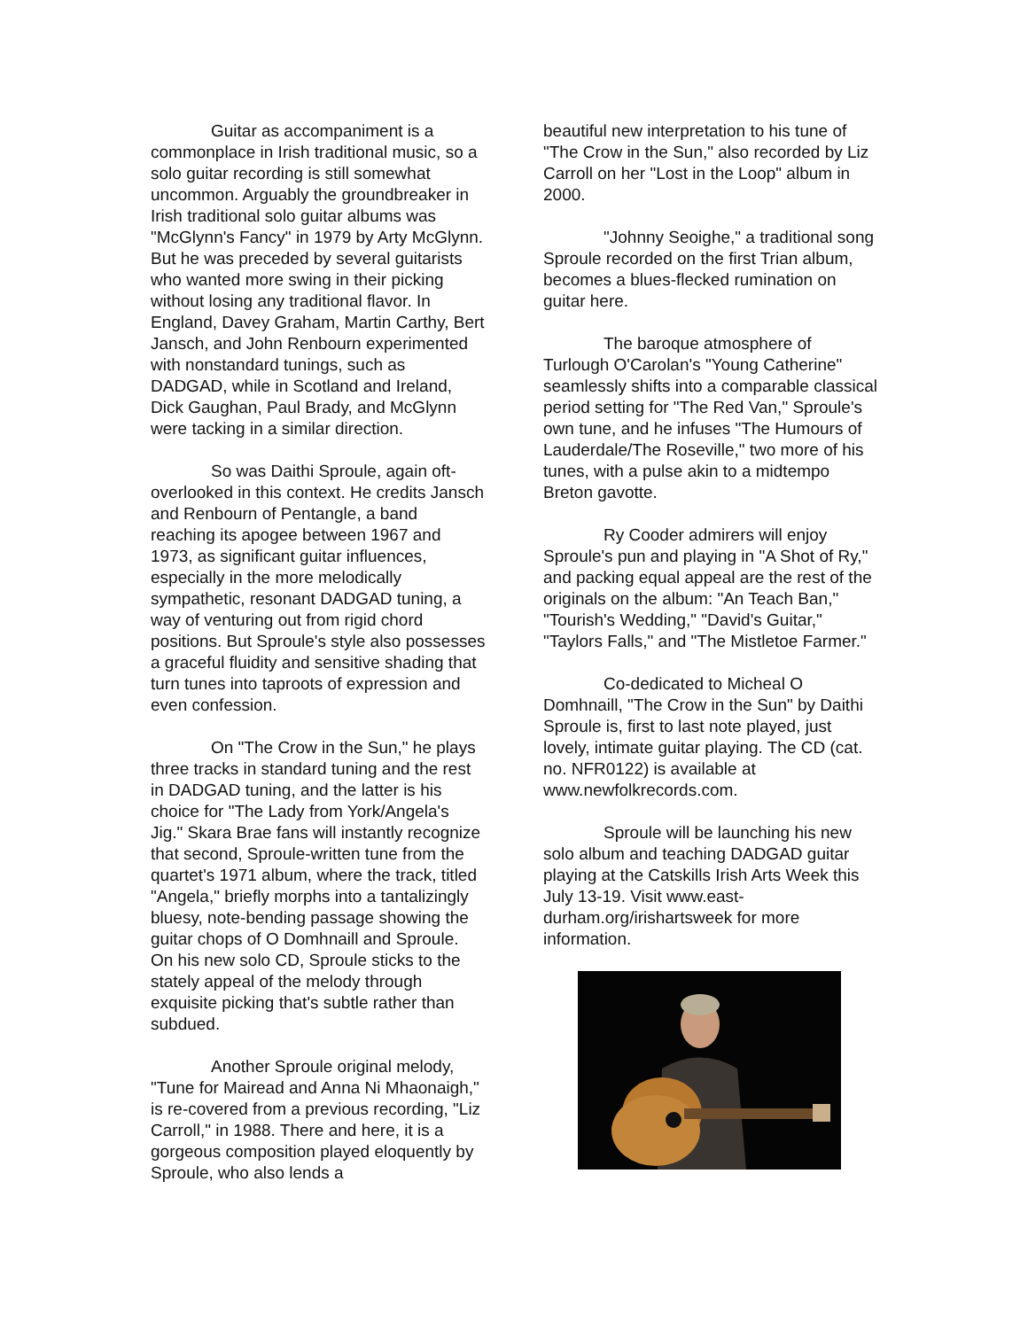Guitar as accompaniment is a commonplace in Irish traditional music, so a solo guitar recording is still somewhat uncommon. Arguably the groundbreaker in Irish traditional solo guitar albums was "McGlynn's Fancy" in 1979 by Arty McGlynn. But he was preceded by several guitarists who wanted more swing in their picking without losing any traditional flavor. In England, Davey Graham, Martin Carthy, Bert Jansch, and John Renbourn experimented with nonstandard tunings, such as DADGAD, while in Scotland and Ireland, Dick Gaughan, Paul Brady, and McGlynn were tacking in a similar direction.
So was Daithi Sproule, again oft-overlooked in this context. He credits Jansch and Renbourn of Pentangle, a band reaching its apogee between 1967 and 1973, as significant guitar influences, especially in the more melodically sympathetic, resonant DADGAD tuning, a way of venturing out from rigid chord positions. But Sproule's style also possesses a graceful fluidity and sensitive shading that turn tunes into taproots of expression and even confession.
On "The Crow in the Sun," he plays three tracks in standard tuning and the rest in DADGAD tuning, and the latter is his choice for "The Lady from York/Angela's Jig." Skara Brae fans will instantly recognize that second, Sproule-written tune from the quartet's 1971 album, where the track, titled "Angela," briefly morphs into a tantalizingly bluesy, note-bending passage showing the guitar chops of O Domhnaill and Sproule. On his new solo CD, Sproule sticks to the stately appeal of the melody through exquisite picking that's subtle rather than subdued.
Another Sproule original melody, "Tune for Mairead and Anna Ni Mhaonaigh," is re-covered from a previous recording, "Liz Carroll," in 1988. There and here, it is a gorgeous composition played eloquently by Sproule, who also lends a
beautiful new interpretation to his tune of "The Crow in the Sun," also recorded by Liz Carroll on her "Lost in the Loop" album in 2000.
"Johnny Seoighe," a traditional song Sproule recorded on the first Trian album, becomes a blues-flecked rumination on guitar here.
The baroque atmosphere of Turlough O'Carolan's "Young Catherine" seamlessly shifts into a comparable classical period setting for "The Red Van," Sproule's own tune, and he infuses "The Humours of Lauderdale/The Roseville," two more of his tunes, with a pulse akin to a midtempo Breton gavotte.
Ry Cooder admirers will enjoy Sproule's pun and playing in "A Shot of Ry," and packing equal appeal are the rest of the originals on the album: "An Teach Ban," "Tourish's Wedding," "David's Guitar," "Taylors Falls," and "The Mistletoe Farmer."
Co-dedicated to Micheal O Domhnaill, "The Crow in the Sun" by Daithi Sproule is, first to last note played, just lovely, intimate guitar playing. The CD (cat. no. NFR0122) is available at www.newfolkrecords.com.
Sproule will be launching his new solo album and teaching DADGAD guitar playing at the Catskills Irish Arts Week this July 13-19. Visit www.east-durham.org/irishartsweek for more information.